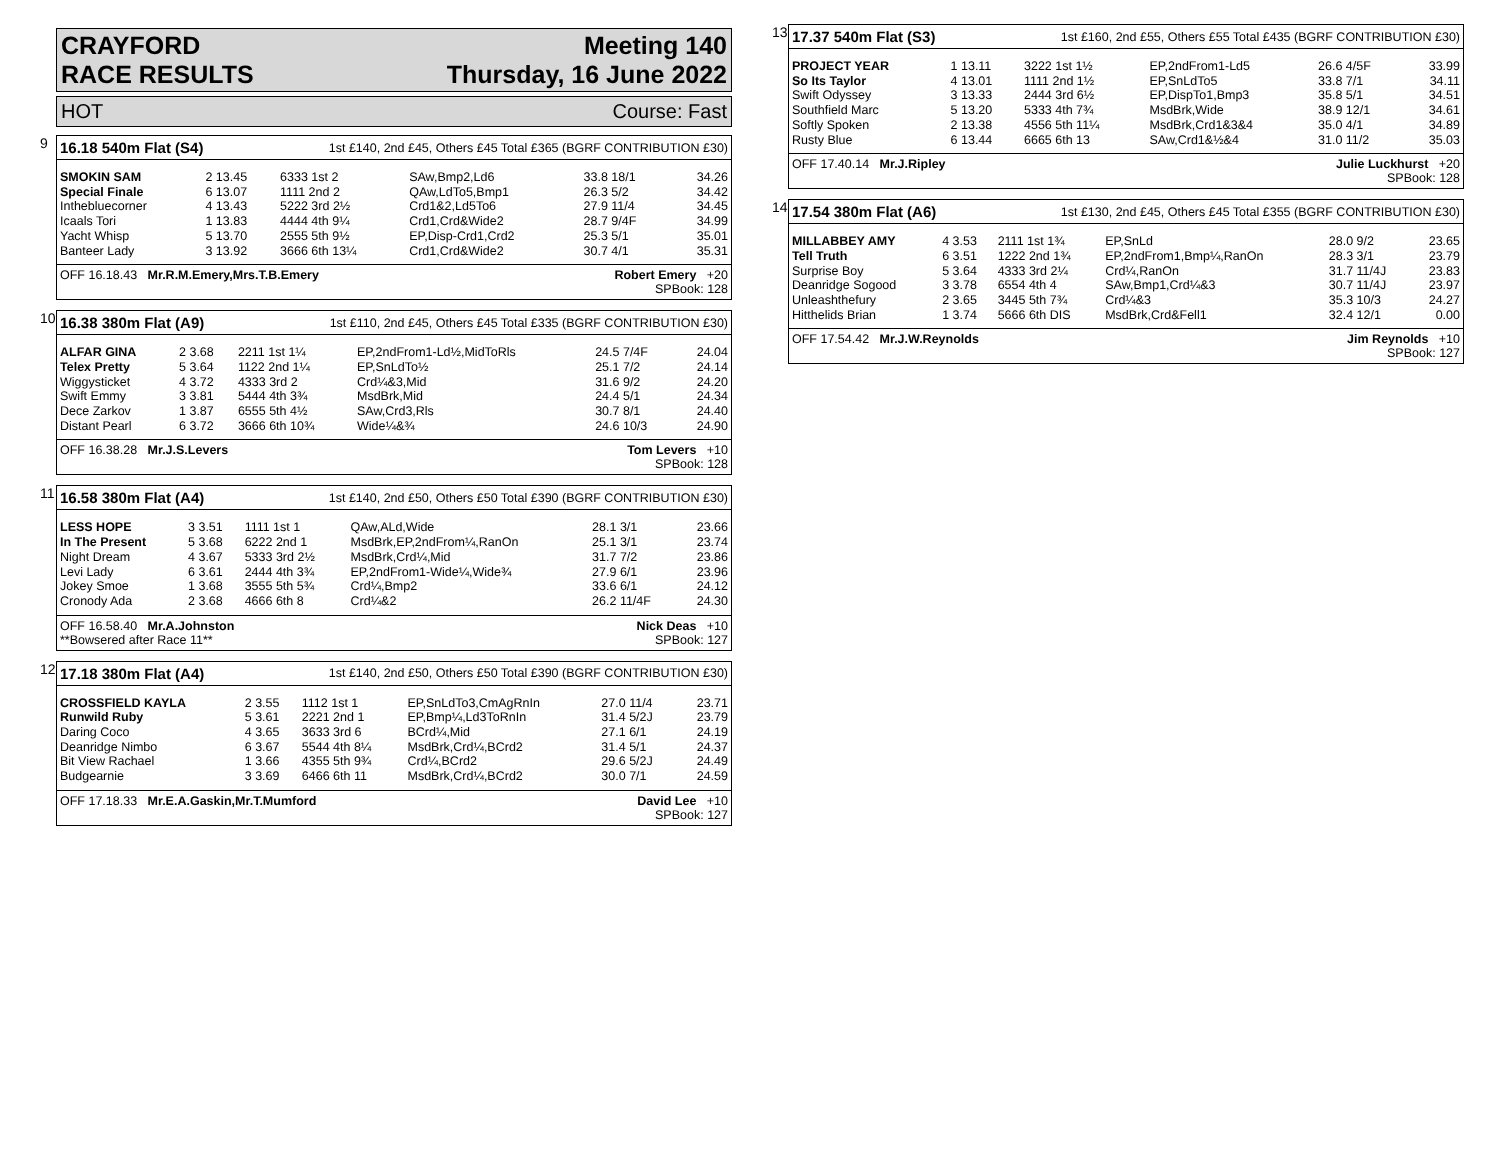CRAYFORD Meeting 140
RACE RESULTS Thursday, 16 June 2022
HOT Course: Fast
9
16.18 540m Flat (S4) 1st £140, 2nd £45, Others £45 Total £365 (BGRF CONTRIBUTION £30)
| SMOKIN SAM | 2 13.45 | 6333 1st 2 | SAw,Bmp2,Ld6 | 33.8 18/1 | 34.26 |
| Special Finale | 6 13.07 | 1111 2nd 2 | QAw,LdTo5,Bmp1 | 26.3 5/2 | 34.42 |
| Inthebluecorner | 4 13.43 | 5222 3rd 2½ | Crd1&2,Ld5To6 | 27.9 11/4 | 34.45 |
| Icaals Tori | 1 13.83 | 4444 4th 9¼ | Crd1,Crd&Wide2 | 28.7 9/4F | 34.99 |
| Yacht Whisp | 5 13.70 | 2555 5th 9½ | EP,Disp-Crd1,Crd2 | 25.3 5/1 | 35.01 |
| Banteer Lady | 3 13.92 | 3666 6th 13¼ | Crd1,Crd&Wide2 | 30.7 4/1 | 35.31 |
OFF 16.18.43 Mr.R.M.Emery,Mrs.T.B.Emery Robert Emery +20
SPBook: 128
10
16.38 380m Flat (A9) 1st £110, 2nd £45, Others £45 Total £335 (BGRF CONTRIBUTION £30)
| ALFAR GINA | 2 3.68 | 2211 1st 1¼ | EP,2ndFrom1-Ld½,MidToRls | 24.5 7/4F | 24.04 |
| Telex Pretty | 5 3.64 | 1122 2nd 1¼ | EP,SnLdTo½ | 25.1 7/2 | 24.14 |
| Wiggysticket | 4 3.72 | 4333 3rd 2 | Crd¼&3,Mid | 31.6 9/2 | 24.20 |
| Swift Emmy | 3 3.81 | 5444 4th 3¾ | MsdBrk,Mid | 24.4 5/1 | 24.34 |
| Dece Zarkov | 1 3.87 | 6555 5th 4½ | SAw,Crd3,Rls | 30.7 8/1 | 24.40 |
| Distant Pearl | 6 3.72 | 3666 6th 10¾ | Wide¼&¾ | 24.6 10/3 | 24.90 |
OFF 16.38.28 Mr.J.S.Levers Tom Levers +10
SPBook: 128
11
16.58 380m Flat (A4) 1st £140, 2nd £50, Others £50 Total £390 (BGRF CONTRIBUTION £30)
| LESS HOPE | 3 3.51 | 1111 1st 1 | QAw,ALd,Wide | 28.1 3/1 | 23.66 |
| In The Present | 5 3.68 | 6222 2nd 1 | MsdBrk,EP,2ndFrom¼,RanOn | 25.1 3/1 | 23.74 |
| Night Dream | 4 3.67 | 5333 3rd 2½ | MsdBrk,Crd¼,Mid | 31.7 7/2 | 23.86 |
| Levi Lady | 6 3.61 | 2444 4th 3¾ | EP,2ndFrom1-Wide¼,Wide¾ | 27.9 6/1 | 23.96 |
| Jokey Smoe | 1 3.68 | 3555 5th 5¾ | Crd¼,Bmp2 | 33.6 6/1 | 24.12 |
| Cronody Ada | 2 3.68 | 4666 6th 8 | Crd¼&2 | 26.2 11/4F | 24.30 |
OFF 16.58.40 Mr.A.Johnston
**Bowsered after Race 11** Nick Deas +10
SPBook: 127
12
17.18 380m Flat (A4) 1st £140, 2nd £50, Others £50 Total £390 (BGRF CONTRIBUTION £30)
| CROSSFIELD KAYLA | 2 3.55 | 1112 1st 1 | EP,SnLdTo3,CmAgRnIn | 27.0 11/4 | 23.71 |
| Runwild Ruby | 5 3.61 | 2221 2nd 1 | EP,Bmp¼,Ld3ToRnIn | 31.4 5/2J | 23.79 |
| Daring Coco | 4 3.65 | 3633 3rd 6 | BCrd¼,Mid | 27.1 6/1 | 24.19 |
| Deanridge Nimbo | 6 3.67 | 5544 4th 8¼ | MsdBrk,Crd¼,BCrd2 | 31.4 5/1 | 24.37 |
| Bit View Rachael | 1 3.66 | 4355 5th 9¾ | Crd¼,BCrd2 | 29.6 5/2J | 24.49 |
| Budgearnie | 3 3.69 | 6466 6th 11 | MsdBrk,Crd¼,BCrd2 | 30.0 7/1 | 24.59 |
OFF 17.18.33 Mr.E.A.Gaskin,Mr.T.Mumford David Lee +10
SPBook: 127
13
17.37 540m Flat (S3) 1st £160, 2nd £55, Others £55 Total £435 (BGRF CONTRIBUTION £30)
| PROJECT YEAR | 1 13.11 | 3222 1st 1½ | EP,2ndFrom1-Ld5 | 26.6 4/5F | 33.99 |
| So Its Taylor | 4 13.01 | 1111 2nd 1½ | EP,SnLdTo5 | 33.8 7/1 | 34.11 |
| Swift Odyssey | 3 13.33 | 2444 3rd 6½ | EP,DispTo1,Bmp3 | 35.8 5/1 | 34.51 |
| Southfield Marc | 5 13.20 | 5333 4th 7¾ | MsdBrk,Wide | 38.9 12/1 | 34.61 |
| Softly Spoken | 2 13.38 | 4556 5th 11¼ | MsdBrk,Crd1&3&4 | 35.0 4/1 | 34.89 |
| Rusty Blue | 6 13.44 | 6665 6th 13 | SAw,Crd1&½&4 | 31.0 11/2 | 35.03 |
OFF 17.40.14 Mr.J.Ripley Julie Luckhurst +20
SPBook: 128
14
17.54 380m Flat (A6) 1st £130, 2nd £45, Others £45 Total £355 (BGRF CONTRIBUTION £30)
| MILLABBEY AMY | 4 3.53 | 2111 1st 1¾ | EP,SnLd | 28.0 9/2 | 23.65 |
| Tell Truth | 6 3.51 | 1222 2nd 1¾ | EP,2ndFrom1,Bmp¼,RanOn | 28.3 3/1 | 23.79 |
| Surprise Boy | 5 3.64 | 4333 3rd 2¼ | Crd¼,RanOn | 31.7 11/4J | 23.83 |
| Deanridge Sogood | 3 3.78 | 6554 4th 4 | SAw,Bmp1,Crd¼&3 | 30.7 11/4J | 23.97 |
| Unleashthefury | 2 3.65 | 3445 5th 7¾ | Crd¼&3 | 35.3 10/3 | 24.27 |
| Hitthelids Brian | 1 3.74 | 5666 6th DIS | MsdBrk,Crd&Fell1 | 32.4 12/1 | 0.00 |
OFF 17.54.42 Mr.J.W.Reynolds Jim Reynolds +10
SPBook: 127